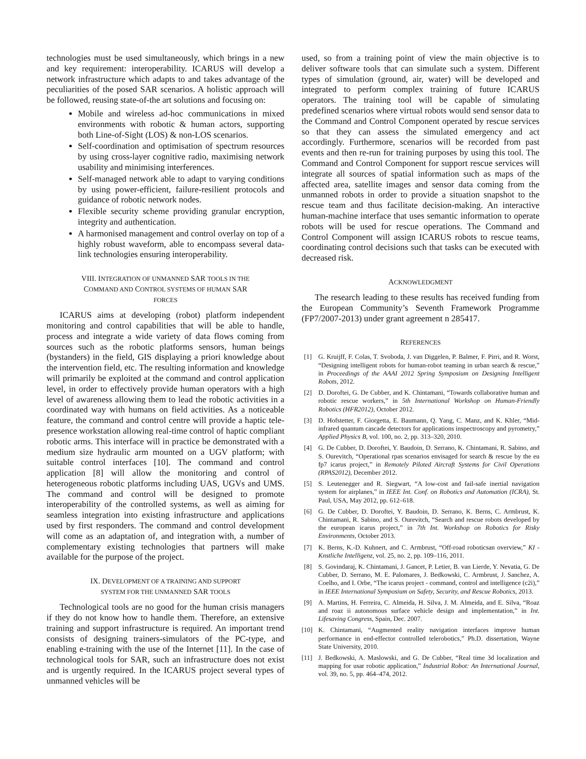technologies must be used simultaneously, which brings in a new and key requirement: interoperability. ICARUS will develop a network infrastructure which adapts to and takes advantage of the peculiarities of the posed SAR scenarios. A holistic approach will be followed, reusing state-of-the art solutions and focusing on:
Mobile and wireless ad-hoc communications in mixed environments with robotic & human actors, supporting both Line-of-Sight (LOS) & non-LOS scenarios.
Self-coordination and optimisation of spectrum resources by using cross-layer cognitive radio, maximising network usability and minimising interferences.
Self-managed network able to adapt to varying conditions by using power-efficient, failure-resilient protocols and guidance of robotic network nodes.
Flexible security scheme providing granular encryption, integrity and authentication.
A harmonised management and control overlay on top of a highly robust waveform, able to encompass several data-link technologies ensuring interoperability.
VIII. INTEGRATION OF UNMANNED SAR TOOLS IN THE
COMMAND AND CONTROL SYSTEMS OF HUMAN SAR
FORCES
ICARUS aims at developing (robot) platform independent monitoring and control capabilities that will be able to handle, process and integrate a wide variety of data flows coming from sources such as the robotic platforms sensors, human beings (bystanders) in the field, GIS displaying a priori knowledge about the intervention field, etc. The resulting information and knowledge will primarily be exploited at the command and control application level, in order to effectively provide human operators with a high level of awareness allowing them to lead the robotic activities in a coordinated way with humans on field activities. As a noticeable feature, the command and control centre will provide a haptic tele-presence workstation allowing real-time control of haptic compliant robotic arms. This interface will in practice be demonstrated with a medium size hydraulic arm mounted on a UGV platform; with suitable control interfaces [10]. The command and control application [8] will allow the monitoring and control of heterogeneous robotic platforms including UAS, UGVs and UMS. The command and control will be designed to promote interoperability of the controlled systems, as well as aiming for seamless integration into existing infrastructure and applications used by first responders. The command and control development will come as an adaptation of, and integration with, a number of complementary existing technologies that partners will make available for the purpose of the project.
IX. DEVELOPMENT OF A TRAINING AND SUPPORT
SYSTEM FOR THE UNMANNED SAR TOOLS
Technological tools are no good for the human crisis managers if they do not know how to handle them. Therefore, an extensive training and support infrastructure is required. An important trend consists of designing trainers-simulators of the PC-type, and enabling e-training with the use of the Internet [11]. In the case of technological tools for SAR, such an infrastructure does not exist and is urgently required. In the ICARUS project several types of unmanned vehicles will be
used, so from a training point of view the main objective is to deliver software tools that can simulate such a system. Different types of simulation (ground, air, water) will be developed and integrated to perform complex training of future ICARUS operators. The training tool will be capable of simulating predefined scenarios where virtual robots would send sensor data to the Command and Control Component operated by rescue services so that they can assess the simulated emergency and act accordingly. Furthermore, scenarios will be recorded from past events and then re-run for training purposes by using this tool. The Command and Control Component for support rescue services will integrate all sources of spatial information such as maps of the affected area, satellite images and sensor data coming from the unmanned robots in order to provide a situation snapshot to the rescue team and thus facilitate decision-making. An interactive human-machine interface that uses semantic information to operate robots will be used for rescue operations. The Command and Control Component will assign ICARUS robots to rescue teams, coordinating control decisions such that tasks can be executed with decreased risk.
ACKNOWLEDGMENT
The research leading to these results has received funding from the European Community’s Seventh Framework Programme (FP7/2007-2013) under grant agreement n 285417.
REFERENCES
[1] G. Kruijff, F. Colas, T. Svoboda, J. van Diggelen, P. Balmer, F. Pirri, and R. Worst, “Designing intelligent robots for human-robot teaming in urban search & rescue,” in Proceedings of the AAAI 2012 Spring Symposium on Designing Intelligent Robots, 2012.
[2] D. Doroftei, G. De Cubber, and K. Chintamani, “Towards collaborative human and robotic rescue workers,” in 5th International Workshop on Human-Friendly Robotics (HFR2012), October 2012.
[3] D. Hofstetter, F. Giorgetta, E. Baumann, Q. Yang, C. Manz, and K. Khler, “Mid-infrared quantum cascade detectors for applications inspectroscopy and pyrometry,” Applied Physics B, vol. 100, no. 2, pp. 313–320, 2010.
[4] G. De Cubber, D. Doroftei, Y. Baudoin, D. Serrano, K. Chintamani, R. Sabino, and S. Ourevitch, “Operational rpas scenarios envisaged for search & rescue by the eu fp7 icarus project,” in Remotely Piloted Aircraft Systems for Civil Operations (RPAS2012), December 2012.
[5] S. Leutenegger and R. Siegwart, “A low-cost and fail-safe inertial navigation system for airplanes,” in IEEE Int. Conf. on Robotics and Automation (ICRA), St. Paul, USA, May 2012, pp. 612–618.
[6] G. De Cubber, D. Doroftei, Y. Baudoin, D. Serrano, K. Berns, C. Armbrust, K. Chintamani, R. Sabino, and S. Ourevitch, “Search and rescue robots developed by the european icarus project,” in 7th Int. Workshop on Robotics for Risky Environments, October 2013.
[7] K. Berns, K.-D. Kuhnert, and C. Armbrust, “Off-road roboticsan overview,” KI - Knstliche Intelligenz, vol. 25, no. 2, pp. 109–116, 2011.
[8] S. Govindaraj, K. Chintamani, J. Gancet, P. Letier, B. van Lierde, Y. Nevatia, G. De Cubber, D. Serrano, M. E. Palomares, J. Bedkowski, C. Armbrust, J. Sanchez, A. Coelho, and I. Orbe, “The icarus project - command, control and intelligence (c2i),” in IEEE International Symposium on Safety, Security, and Rescue Robotics, 2013.
[9] A. Martins, H. Ferreira, C. Almeida, H. Silva, J. M. Almeida, and E. Silva, “Roaz and roaz ii autonomous surface vehicle design and implementation,” in Int. Lifesaving Congress, Spain, Dec. 2007.
[10] K. Chintamani, “Augmented reality navigation interfaces improve human performance in end-effector controlled telerobotics,” Ph.D. dissertation, Wayne State University, 2010.
[11] J. Bedkowski, A. Maslowski, and G. De Cubber, “Real time 3d localization and mapping for usar robotic application,” Industrial Robot: An International Journal, vol. 39, no. 5, pp. 464–474, 2012.